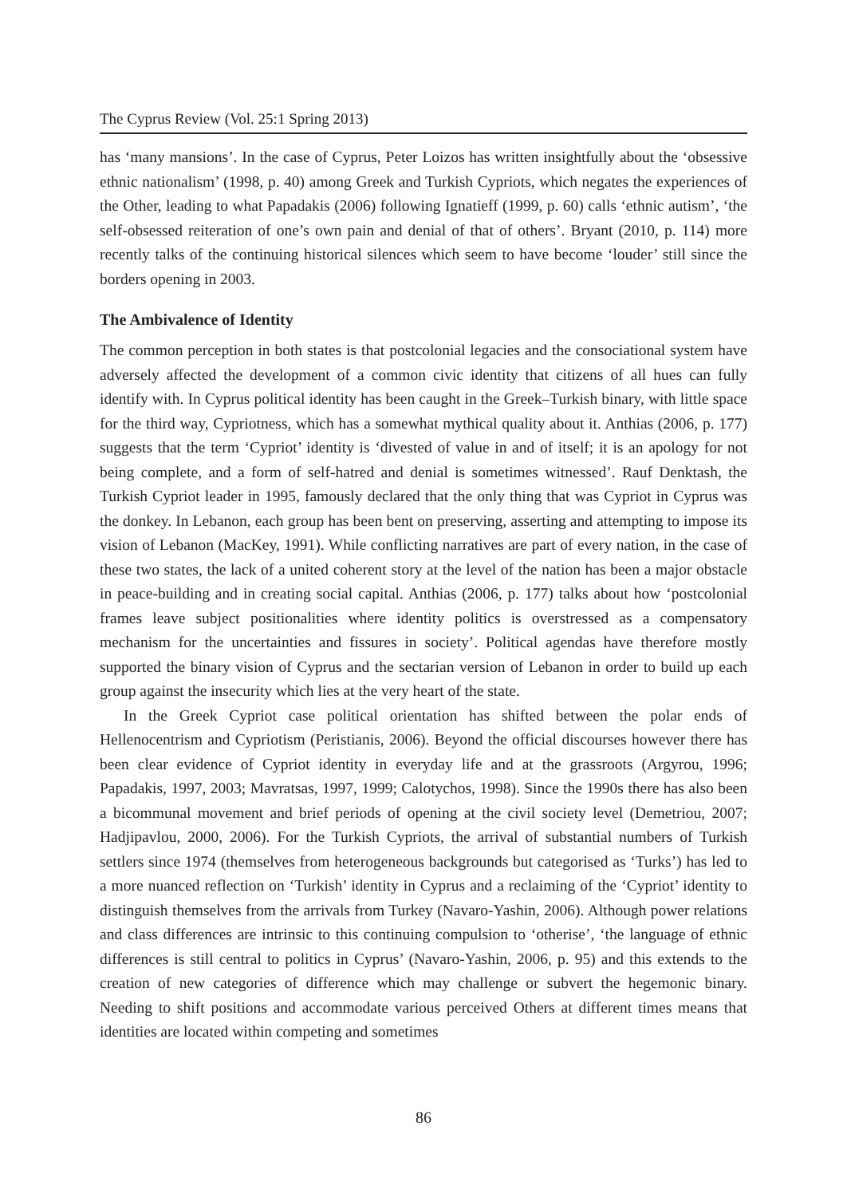The Cyprus Review (Vol. 25:1 Spring 2013)
has ‘many mansions’. In the case of Cyprus, Peter Loizos has written insightfully about the ‘obsessive ethnic nationalism’ (1998, p. 40) among Greek and Turkish Cypriots, which negates the experiences of the Other, leading to what Papadakis (2006) following Ignatieff (1999, p. 60) calls ‘ethnic autism’, ‘the self-obsessed reiteration of one’s own pain and denial of that of others’. Bryant (2010, p. 114) more recently talks of the continuing historical silences which seem to have become ‘louder’ still since the borders opening in 2003.
The Ambivalence of Identity
The common perception in both states is that postcolonial legacies and the consociational system have adversely affected the development of a common civic identity that citizens of all hues can fully identify with. In Cyprus political identity has been caught in the Greek–Turkish binary, with little space for the third way, Cypriotness, which has a somewhat mythical quality about it. Anthias (2006, p. 177) suggests that the term ‘Cypriot’ identity is ‘divested of value in and of itself; it is an apology for not being complete, and a form of self-hatred and denial is sometimes witnessed’. Rauf Denktash, the Turkish Cypriot leader in 1995, famously declared that the only thing that was Cypriot in Cyprus was the donkey. In Lebanon, each group has been bent on preserving, asserting and attempting to impose its vision of Lebanon (MacKey, 1991). While conflicting narratives are part of every nation, in the case of these two states, the lack of a united coherent story at the level of the nation has been a major obstacle in peace-building and in creating social capital. Anthias (2006, p. 177) talks about how ‘postcolonial frames leave subject positionalities where identity politics is overstressed as a compensatory mechanism for the uncertainties and fissures in society’. Political agendas have therefore mostly supported the binary vision of Cyprus and the sectarian version of Lebanon in order to build up each group against the insecurity which lies at the very heart of the state.
In the Greek Cypriot case political orientation has shifted between the polar ends of Hellenocentrism and Cypriotism (Peristianis, 2006). Beyond the official discourses however there has been clear evidence of Cypriot identity in everyday life and at the grassroots (Argyrou, 1996; Papadakis, 1997, 2003; Mavratsas, 1997, 1999; Calotychos, 1998). Since the 1990s there has also been a bicommunal movement and brief periods of opening at the civil society level (Demetriou, 2007; Hadjipavlou, 2000, 2006). For the Turkish Cypriots, the arrival of substantial numbers of Turkish settlers since 1974 (themselves from heterogeneous backgrounds but categorised as ‘Turks’) has led to a more nuanced reflection on ‘Turkish’ identity in Cyprus and a reclaiming of the ‘Cypriot’ identity to distinguish themselves from the arrivals from Turkey (Navaro-Yashin, 2006). Although power relations and class differences are intrinsic to this continuing compulsion to ‘otherise’, ‘the language of ethnic differences is still central to politics in Cyprus’ (Navaro-Yashin, 2006, p. 95) and this extends to the creation of new categories of difference which may challenge or subvert the hegemonic binary. Needing to shift positions and accommodate various perceived Others at different times means that identities are located within competing and sometimes
86